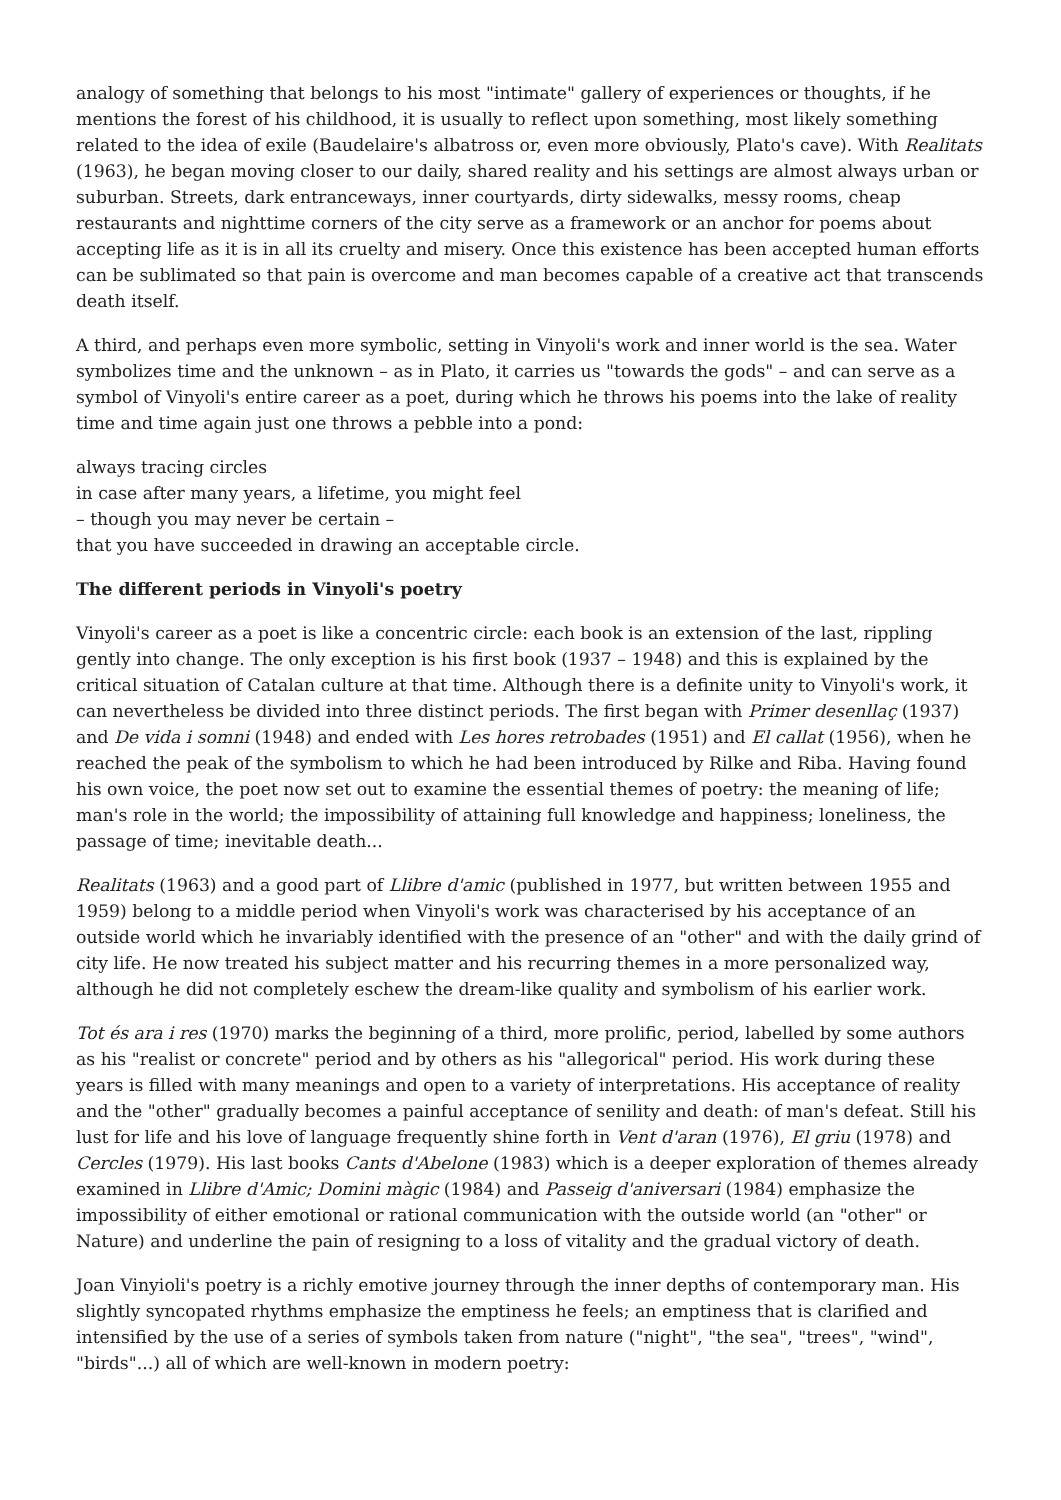analogy of something that belongs to his most "intimate" gallery of experiences or thoughts, if he mentions the forest of his childhood, it is usually to reflect upon something, most likely something related to the idea of exile (Baudelaire's albatross or, even more obviously, Plato's cave). With Realitats (1963), he began moving closer to our daily, shared reality and his settings are almost always urban or suburban. Streets, dark entranceways, inner courtyards, dirty sidewalks, messy rooms, cheap restaurants and nighttime corners of the city serve as a framework or an anchor for poems about accepting life as it is in all its cruelty and misery. Once this existence has been accepted human efforts can be sublimated so that pain is overcome and man becomes capable of a creative act that transcends death itself.
A third, and perhaps even more symbolic, setting in Vinyoli's work and inner world is the sea. Water symbolizes time and the unknown – as in Plato, it carries us "towards the gods" – and can serve as a symbol of Vinyoli's entire career as a poet, during which he throws his poems into the lake of reality time and time again just one throws a pebble into a pond:
always tracing circles
in case after many years, a lifetime, you might feel
– though you may never be certain –
that you have succeeded in drawing an acceptable circle.
The different periods in Vinyoli's poetry
Vinyoli's career as a poet is like a concentric circle: each book is an extension of the last, rippling gently into change. The only exception is his first book (1937 – 1948) and this is explained by the critical situation of Catalan culture at that time. Although there is a definite unity to Vinyoli's work, it can nevertheless be divided into three distinct periods. The first began with Primer desenllaç (1937) and De vida i somni (1948) and ended with Les hores retrobades (1951) and El callat (1956), when he reached the peak of the symbolism to which he had been introduced by Rilke and Riba. Having found his own voice, the poet now set out to examine the essential themes of poetry: the meaning of life; man's role in the world; the impossibility of attaining full knowledge and happiness; loneliness, the passage of time; inevitable death...
Realitats (1963) and a good part of Llibre d'amic (published in 1977, but written between 1955 and 1959) belong to a middle period when Vinyoli's work was characterised by his acceptance of an outside world which he invariably identified with the presence of an "other" and with the daily grind of city life. He now treated his subject matter and his recurring themes in a more personalized way, although he did not completely eschew the dream-like quality and symbolism of his earlier work.
Tot és ara i res (1970) marks the beginning of a third, more prolific, period, labelled by some authors as his "realist or concrete" period and by others as his "allegorical" period. His work during these years is filled with many meanings and open to a variety of interpretations. His acceptance of reality and the "other" gradually becomes a painful acceptance of senility and death: of man's defeat. Still his lust for life and his love of language frequently shine forth in Vent d'aran (1976), El griu (1978) and Cercles (1979). His last books Cants d'Abelone (1983) which is a deeper exploration of themes already examined in Llibre d'Amic; Domini màgic (1984) and Passeig d'aniversari (1984) emphasize the impossibility of either emotional or rational communication with the outside world (an "other" or Nature) and underline the pain of resigning to a loss of vitality and the gradual victory of death.
Joan Vinyioli's poetry is a richly emotive journey through the inner depths of contemporary man. His slightly syncopated rhythms emphasize the emptiness he feels; an emptiness that is clarified and intensified by the use of a series of symbols taken from nature ("night", "the sea", "trees", "wind", "birds"...) all of which are well-known in modern poetry: